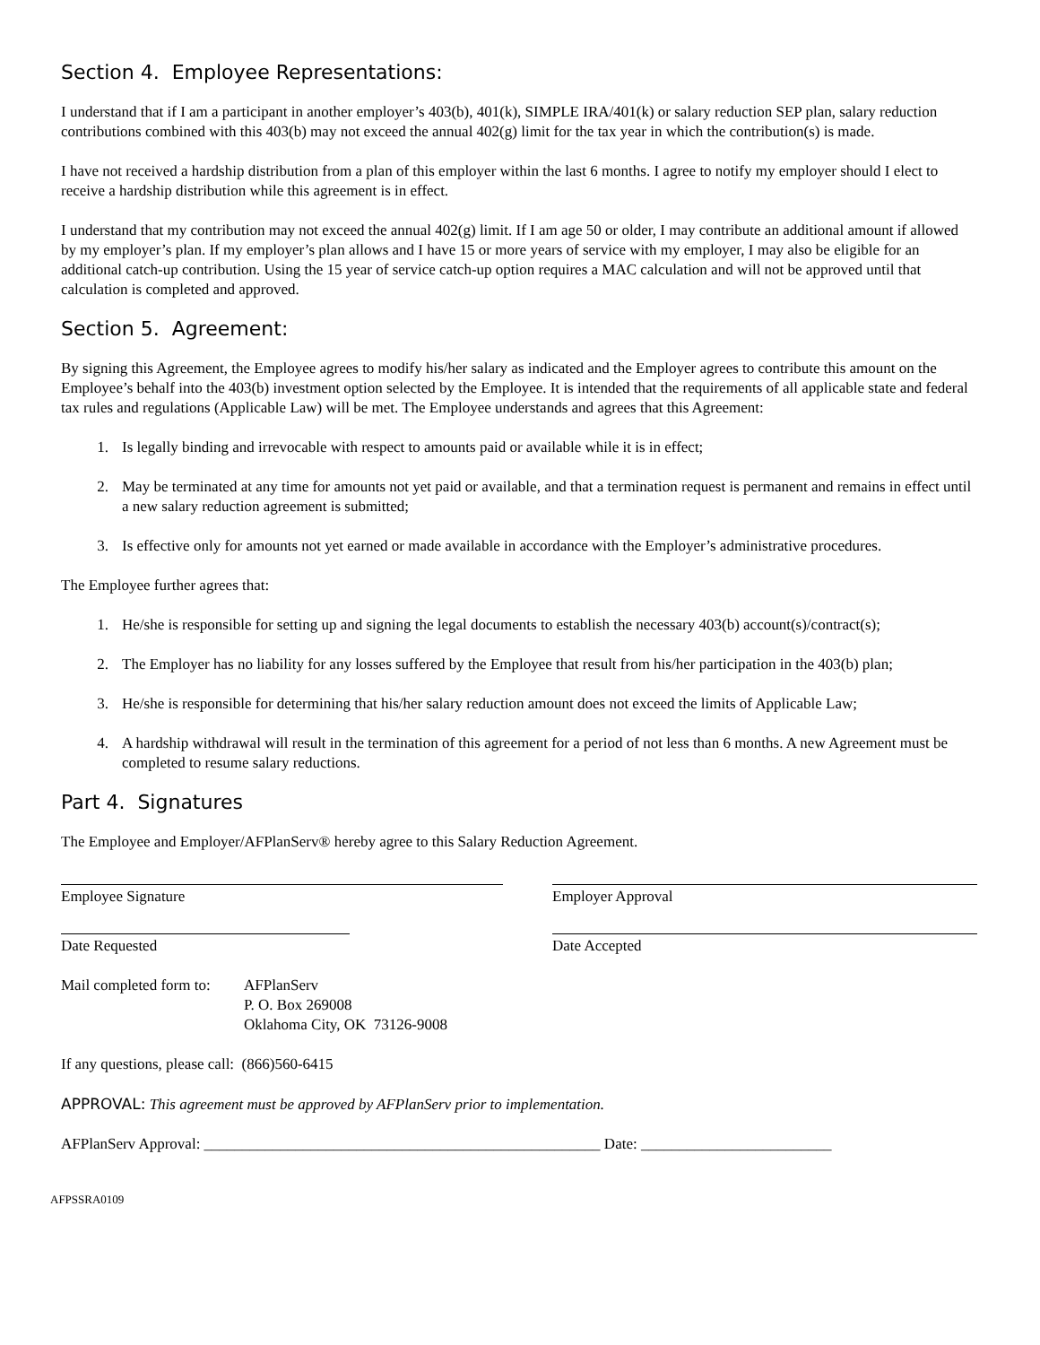Section 4. Employee Representations:
I understand that if I am a participant in another employer’s 403(b), 401(k), SIMPLE IRA/401(k) or salary reduction SEP plan, salary reduction contributions combined with this 403(b) may not exceed the annual 402(g) limit for the tax year in which the contribution(s) is made.
I have not received a hardship distribution from a plan of this employer within the last 6 months. I agree to notify my employer should I elect to receive a hardship distribution while this agreement is in effect.
I understand that my contribution may not exceed the annual 402(g) limit. If I am age 50 or older, I may contribute an additional amount if allowed by my employer’s plan. If my employer’s plan allows and I have 15 or more years of service with my employer, I may also be eligible for an additional catch-up contribution. Using the 15 year of service catch-up option requires a MAC calculation and will not be approved until that calculation is completed and approved.
Section 5. Agreement:
By signing this Agreement, the Employee agrees to modify his/her salary as indicated and the Employer agrees to contribute this amount on the Employee’s behalf into the 403(b) investment option selected by the Employee. It is intended that the requirements of all applicable state and federal tax rules and regulations (Applicable Law) will be met. The Employee understands and agrees that this Agreement:
1. Is legally binding and irrevocable with respect to amounts paid or available while it is in effect;
2. May be terminated at any time for amounts not yet paid or available, and that a termination request is permanent and remains in effect until a new salary reduction agreement is submitted;
3. Is effective only for amounts not yet earned or made available in accordance with the Employer’s administrative procedures.
The Employee further agrees that:
1. He/she is responsible for setting up and signing the legal documents to establish the necessary 403(b) account(s)/contract(s);
2. The Employer has no liability for any losses suffered by the Employee that result from his/her participation in the 403(b) plan;
3. He/she is responsible for determining that his/her salary reduction amount does not exceed the limits of Applicable Law;
4. A hardship withdrawal will result in the termination of this agreement for a period of not less than 6 months. A new Agreement must be completed to resume salary reductions.
Part 4. Signatures
The Employee and Employer/AFPlanServ® hereby agree to this Salary Reduction Agreement.
Employee Signature Employer Approval
Date Requested Date Accepted
Mail completed form to:
AFPlanServ
P. O. Box 269008
Oklahoma City, OK 73126-9008
If any questions, please call: (866)560-6415
APPROVAL: This agreement must be approved by AFPlanServ prior to implementation.
AFPlanServ Approval: ____________________________________________________ Date: _________________________
AFPSSRA0109